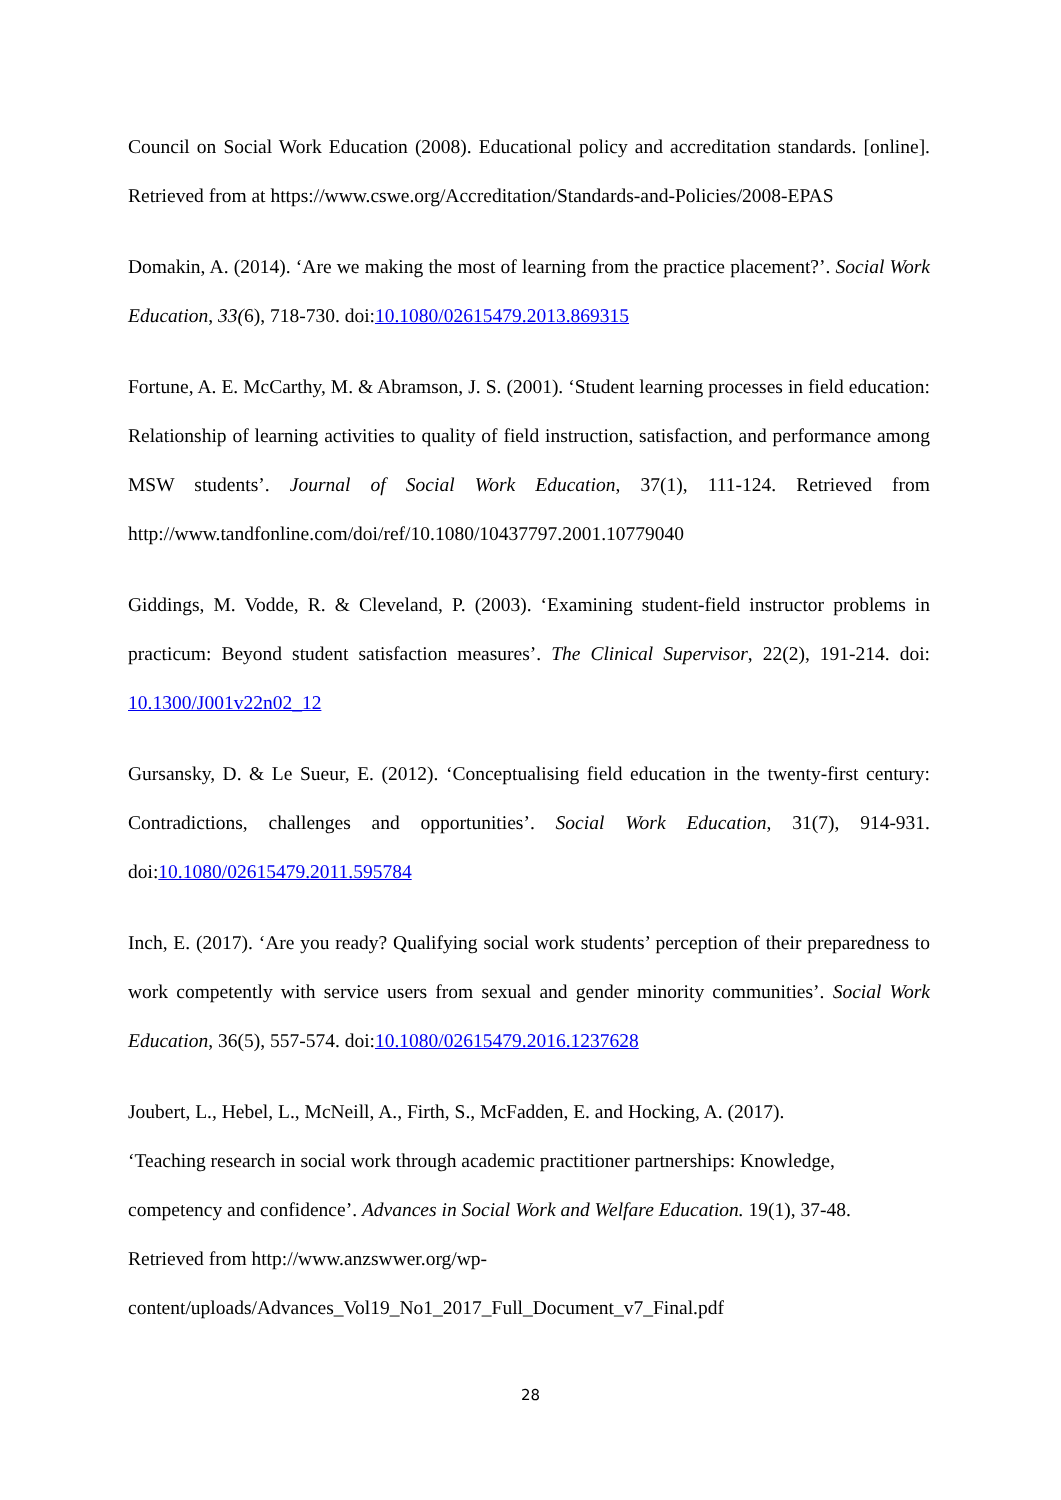Council on Social Work Education (2008). Educational policy and accreditation standards. [online]. Retrieved from at https://www.cswe.org/Accreditation/Standards-and-Policies/2008-EPAS
Domakin, A. (2014). ‘Are we making the most of learning from the practice placement?’. Social Work Education, 33(6), 718-730. doi:10.1080/02615479.2013.869315
Fortune, A. E. McCarthy, M. & Abramson, J. S. (2001). ‘Student learning processes in field education: Relationship of learning activities to quality of field instruction, satisfaction, and performance among MSW students’. Journal of Social Work Education, 37(1), 111-124. Retrieved from http://www.tandfonline.com/doi/ref/10.1080/10437797.2001.10779040
Giddings, M. Vodde, R. & Cleveland, P. (2003). ‘Examining student-field instructor problems in practicum: Beyond student satisfaction measures’. The Clinical Supervisor, 22(2), 191-214. doi: 10.1300/J001v22n02_12
Gursansky, D. & Le Sueur, E. (2012). ‘Conceptualising field education in the twenty-first century: Contradictions, challenges and opportunities’. Social Work Education, 31(7), 914-931. doi:10.1080/02615479.2011.595784
Inch, E. (2017). ‘Are you ready? Qualifying social work students’ perception of their preparedness to work competently with service users from sexual and gender minority communities’. Social Work Education, 36(5), 557-574. doi:10.1080/02615479.2016.1237628
Joubert, L., Hebel, L., McNeill, A., Firth, S., McFadden, E. and Hocking, A. (2017).
‘Teaching research in social work through academic practitioner partnerships: Knowledge,
competency and confidence’. Advances in Social Work and Welfare Education. 19(1), 37-48.
Retrieved from http://www.anzswwer.org/wp-
content/uploads/Advances_Vol19_No1_2017_Full_Document_v7_Final.pdf
28